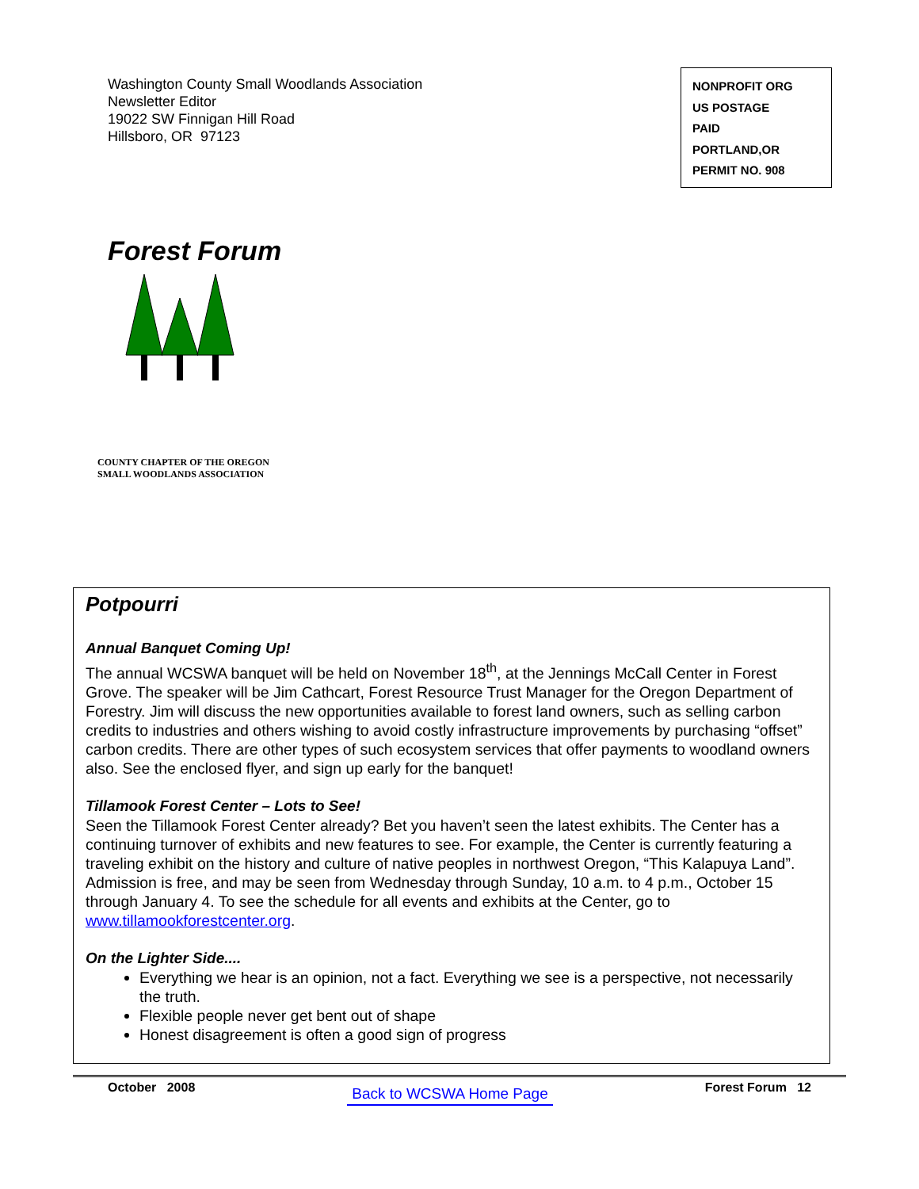Washington County Small Woodlands Association
Newsletter Editor
19022 SW Finnigan Hill Road
Hillsboro, OR 97123
NONPROFIT ORG
US POSTAGE
PAID
PORTLAND,OR
PERMIT NO. 908
Forest Forum
COUNTY CHAPTER OF THE OREGON SMALL WOODLANDS ASSOCIATION
Potpourri
Annual Banquet Coming Up!
The annual WCSWA banquet will be held on November 18<sup>th</sup>, at the Jennings McCall Center in Forest Grove. The speaker will be Jim Cathcart, Forest Resource Trust Manager for the Oregon Department of Forestry. Jim will discuss the new opportunities available to forest land owners, such as selling carbon credits to industries and others wishing to avoid costly infrastructure improvements by purchasing “offset” carbon credits. There are other types of such ecosystem services that offer payments to woodland owners also. See the enclosed flyer, and sign up early for the banquet!
Tillamook Forest Center – Lots to See!
Seen the Tillamook Forest Center already? Bet you haven’t seen the latest exhibits. The Center has a continuing turnover of exhibits and new features to see. For example, the Center is currently featuring a traveling exhibit on the history and culture of native peoples in northwest Oregon, “This Kalapuya Land”. Admission is free, and may be seen from Wednesday through Sunday, 10 a.m. to 4 p.m., October 15 through January 4. To see the schedule for all events and exhibits at the Center, go to www.tillamookforestcenter.org.
On the Lighter Side....
Everything we hear is an opinion, not a fact. Everything we see is a perspective, not necessarily the truth.
Flexible people never get bent out of shape
Honest disagreement is often a good sign of progress
October 2008 Back to WCSWA Home Page Forest Forum 12